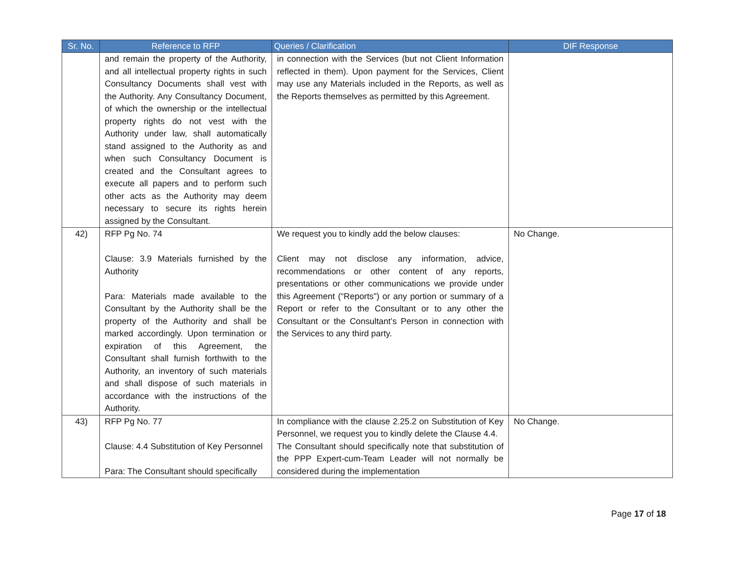| Sr. No. | Reference to RFP | Queries / Clarification | DIF Response |
| --- | --- | --- | --- |
| | and remain the property of the Authority, and all intellectual property rights in such Consultancy Documents shall vest with the Authority. Any Consultancy Document, of which the ownership or the intellectual property rights do not vest with the Authority under law, shall automatically stand assigned to the Authority as and when such Consultancy Document is created and the Consultant agrees to execute all papers and to perform such other acts as the Authority may deem necessary to secure its rights herein assigned by the Consultant. | in connection with the Services (but not Client Information reflected in them). Upon payment for the Services, Client may use any Materials included in the Reports, as well as the Reports themselves as permitted by this Agreement. | |
| 42) | RFP Pg No. 74 Clause: 3.9 Materials furnished by the Authority Para: Materials made available to the Consultant by the Authority shall be the property of the Authority and shall be marked accordingly. Upon termination or expiration of this Agreement, the Consultant shall furnish forthwith to the Authority, an inventory of such materials and shall dispose of such materials in accordance with the instructions of the Authority. | We request you to kindly add the below clauses: Client may not disclose any information, advice, recommendations or other content of any reports, presentations or other communications we provide under this Agreement (“Reports”) or any portion or summary of a Report or refer to the Consultant or to any other the Consultant or the Consultant’s Person in connection with the Services to any third party. | No Change. |
| 43) | RFP Pg No. 77 Clause: 4.4 Substitution of Key Personnel Para: The Consultant should specifically | In compliance with the clause 2.25.2 on Substitution of Key Personnel, we request you to kindly delete the Clause 4.4. The Consultant should specifically note that substitution of the PPP Expert-cum-Team Leader will not normally be considered during the implementation | No Change. |
Page 17 of 18